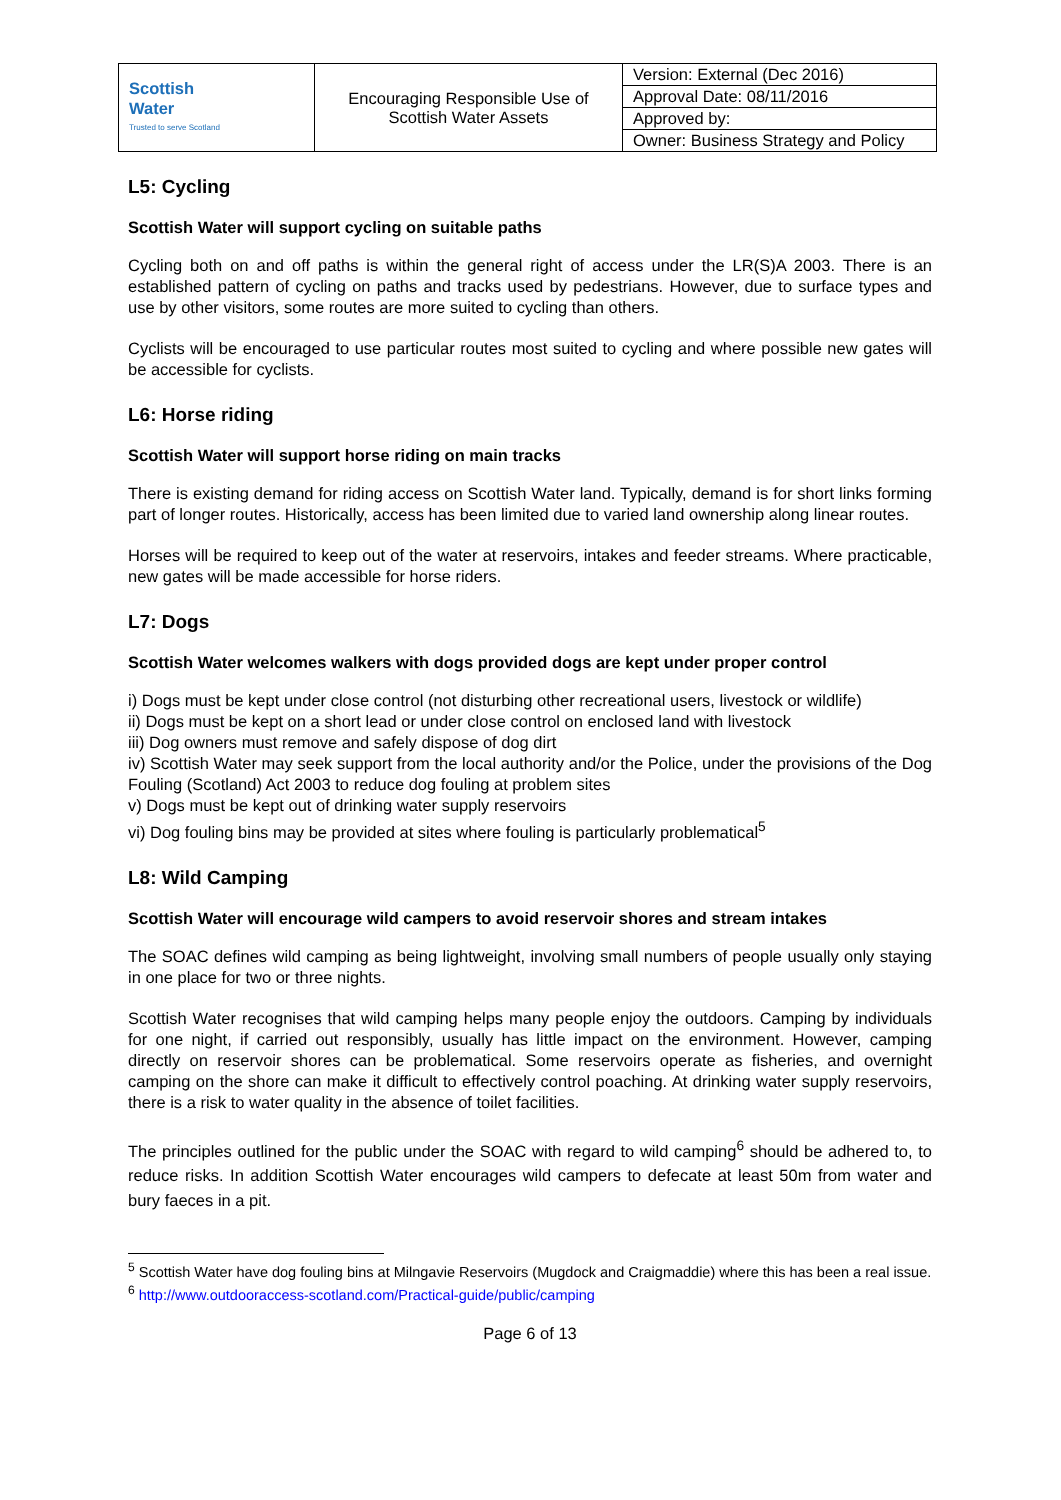| Scottish Water Trusted to serve Scotland | Encouraging Responsible Use of Scottish Water Assets | Version: External (Dec 2016) |
| | | Approval Date: 08/11/2016 |
| | | Approved by: |
| | | Owner: Business Strategy and Policy |
L5: Cycling
Scottish Water will support cycling on suitable paths
Cycling both on and off paths is within the general right of access under the LR(S)A 2003. There is an established pattern of cycling on paths and tracks used by pedestrians. However, due to surface types and use by other visitors, some routes are more suited to cycling than others.
Cyclists will be encouraged to use particular routes most suited to cycling and where possible new gates will be accessible for cyclists.
L6: Horse riding
Scottish Water will support horse riding on main tracks
There is existing demand for riding access on Scottish Water land. Typically, demand is for short links forming part of longer routes. Historically, access has been limited due to varied land ownership along linear routes.
Horses will be required to keep out of the water at reservoirs, intakes and feeder streams. Where practicable, new gates will be made accessible for horse riders.
L7: Dogs
Scottish Water welcomes walkers with dogs provided dogs are kept under proper control
i) Dogs must be kept under close control (not disturbing other recreational users, livestock or wildlife)
ii) Dogs must be kept on a short lead or under close control on enclosed land with livestock
iii) Dog owners must remove and safely dispose of dog dirt
iv) Scottish Water may seek support from the local authority and/or the Police, under the provisions of the Dog Fouling (Scotland) Act 2003 to reduce dog fouling at problem sites
v) Dogs must be kept out of drinking water supply reservoirs
vi) Dog fouling bins may be provided at sites where fouling is particularly problematical<sup>5</sup>
L8: Wild Camping
Scottish Water will encourage wild campers to avoid reservoir shores and stream intakes
The SOAC defines wild camping as being lightweight, involving small numbers of people usually only staying in one place for two or three nights.
Scottish Water recognises that wild camping helps many people enjoy the outdoors. Camping by individuals for one night, if carried out responsibly, usually has little impact on the environment. However, camping directly on reservoir shores can be problematical. Some reservoirs operate as fisheries, and overnight camping on the shore can make it difficult to effectively control poaching. At drinking water supply reservoirs, there is a risk to water quality in the absence of toilet facilities.
The principles outlined for the public under the SOAC with regard to wild camping<sup>6</sup> should be adhered to, to reduce risks. In addition Scottish Water encourages wild campers to defecate at least 50m from water and bury faeces in a pit.
<sup>5</sup> Scottish Water have dog fouling bins at Milngavie Reservoirs (Mugdock and Craigmaddie) where this has been a real issue.
<sup>6</sup> http://www.outdooraccess-scotland.com/Practical-guide/public/camping
Page 6 of 13